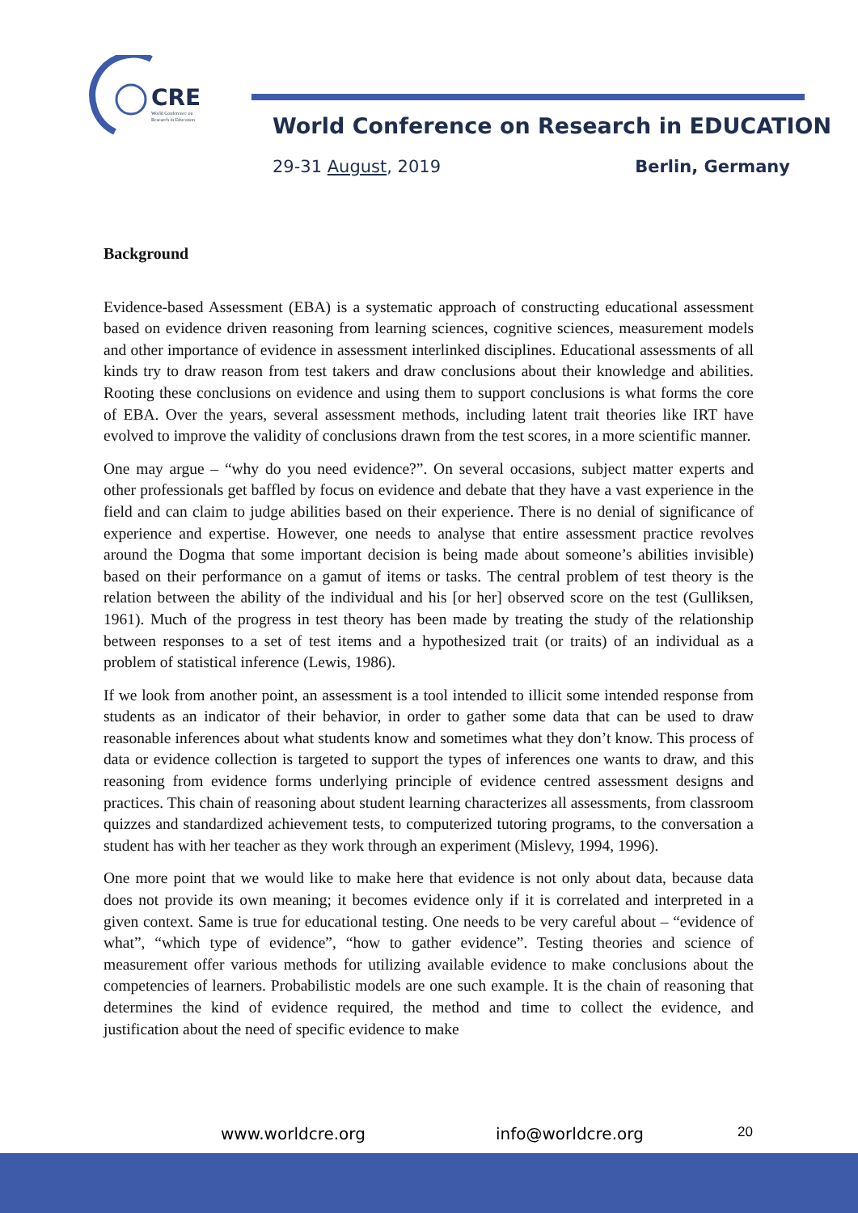CRE
World Conference on
Research in Education
World Conference on Research in EDUCATION
29-31 August, 2019 Berlin, Germany
Background
Evidence-based Assessment (EBA) is a systematic approach of constructing educational assessment based on evidence driven reasoning from learning sciences, cognitive sciences, measurement models and other importance of evidence in assessment interlinked disciplines. Educational assessments of all kinds try to draw reason from test takers and draw conclusions about their knowledge and abilities. Rooting these conclusions on evidence and using them to support conclusions is what forms the core of EBA. Over the years, several assessment methods, including latent trait theories like IRT have evolved to improve the validity of conclusions drawn from the test scores, in a more scientific manner.
One may argue – “why do you need evidence?”. On several occasions, subject matter experts and other professionals get baffled by focus on evidence and debate that they have a vast experience in the field and can claim to judge abilities based on their experience. There is no denial of significance of experience and expertise. However, one needs to analyse that entire assessment practice revolves around the Dogma that some important decision is being made about someone’s abilities invisible) based on their performance on a gamut of items or tasks. The central problem of test theory is the relation between the ability of the individual and his [or her] observed score on the test (Gulliksen, 1961). Much of the progress in test theory has been made by treating the study of the relationship between responses to a set of test items and a hypothesized trait (or traits) of an individual as a problem of statistical inference (Lewis, 1986).
If we look from another point, an assessment is a tool intended to illicit some intended response from students as an indicator of their behavior, in order to gather some data that can be used to draw reasonable inferences about what students know and sometimes what they don’t know. This process of data or evidence collection is targeted to support the types of inferences one wants to draw, and this reasoning from evidence forms underlying principle of evidence centred assessment designs and practices. This chain of reasoning about student learning characterizes all assessments, from classroom quizzes and standardized achievement tests, to computerized tutoring programs, to the conversation a student has with her teacher as they work through an experiment (Mislevy, 1994, 1996).
One more point that we would like to make here that evidence is not only about data, because data does not provide its own meaning; it becomes evidence only if it is correlated and interpreted in a given context. Same is true for educational testing. One needs to be very careful about – “evidence of what”, “which type of evidence”, “how to gather evidence”. Testing theories and science of measurement offer various methods for utilizing available evidence to make conclusions about the competencies of learners. Probabilistic models are one such example. It is the chain of reasoning that determines the kind of evidence required, the method and time to collect the evidence, and justification about the need of specific evidence to make
www.worldcre.org info@worldcre.org 20